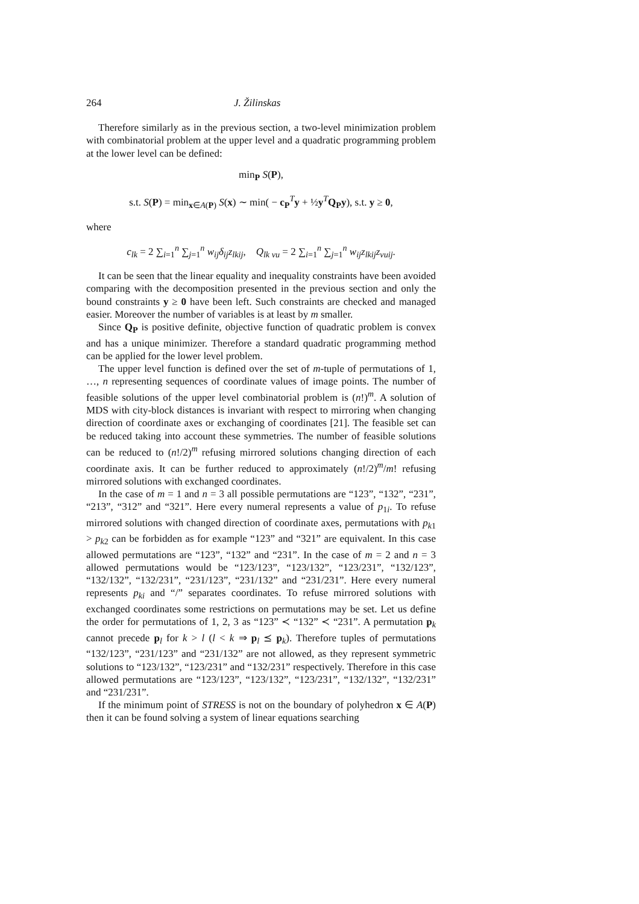264 J. Žilinskas
Therefore similarly as in the previous section, a two-level minimization problem with combinatorial problem at the upper level and a quadratic programming problem at the lower level can be defined:
min<sub>P</sub> S(P),
s.t. S(P) = min<sub>x∈A(P)</sub> S(x) ∼ min( − c<sub>P</sub><sup>T</sup>y + ½y<sup>T</sup>Q<sub>P</sub>y), s.t. y ≥ 0,
where
c<sub>lk</sub> = 2 ∑<sub>i=1</sub><sup>n</sup> ∑<sub>j=1</sub><sup>n</sup> w<sub>ij</sub>δ<sub>ij</sub>z<sub>lkij</sub>, Q<sub>lk vu</sub> = 2 ∑<sub>i=1</sub><sup>n</sup> ∑<sub>j=1</sub><sup>n</sup> w<sub>ij</sub>z<sub>lkij</sub>z<sub>vuij</sub>.
It can be seen that the linear equality and inequality constraints have been avoided comparing with the decomposition presented in the previous section and only the bound constraints y ≥ 0 have been left. Such constraints are checked and managed easier. Moreover the number of variables is at least by m smaller.
Since Q<sub>P</sub> is positive definite, objective function of quadratic problem is convex and has a unique minimizer. Therefore a standard quadratic programming method can be applied for the lower level problem.
The upper level function is defined over the set of m-tuple of permutations of 1, …, n representing sequences of coordinate values of image points. The number of feasible solutions of the upper level combinatorial problem is (n!)<sup>m</sup>. A solution of MDS with city-block distances is invariant with respect to mirroring when changing direction of coordinate axes or exchanging of coordinates [21]. The feasible set can be reduced taking into account these symmetries. The number of feasible solutions can be reduced to (n!/2)<sup>m</sup> refusing mirrored solutions changing direction of each coordinate axis. It can be further reduced to approximately (n!/2)<sup>m</sup>/m! refusing mirrored solutions with exchanged coordinates.
In the case of m = 1 and n = 3 all possible permutations are “123”, “132”, “231”, “213”, “312” and “321”. Here every numeral represents a value of p<sub>1i</sub>. To refuse mirrored solutions with changed direction of coordinate axes, permutations with p<sub>k1</sub> > p<sub>k2</sub> can be forbidden as for example “123” and “321” are equivalent. In this case allowed permutations are “123”, “132” and “231”. In the case of m = 2 and n = 3 allowed permutations would be “123/123”, “123/132”, “123/231”, “132/123”, “132/132”, “132/231”, “231/123”, “231/132” and “231/231”. Here every numeral represents p<sub>ki</sub> and “/” separates coordinates. To refuse mirrored solutions with exchanged coordinates some restrictions on permutations may be set. Let us define the order for permutations of 1, 2, 3 as “123” ≺ “132” ≺ “231”. A permutation p<sub>k</sub> cannot precede p<sub>l</sub> for k > l (l < k ⇒ p<sub>l</sub> ⪯ p<sub>k</sub>). Therefore tuples of permutations “132/123”, “231/123” and “231/132” are not allowed, as they represent symmetric solutions to “123/132”, “123/231” and “132/231” respectively. Therefore in this case allowed permutations are “123/123”, “123/132”, “123/231”, “132/132”, “132/231” and “231/231”.
If the minimum point of STRESS is not on the boundary of polyhedron x ∈ A(P) then it can be found solving a system of linear equations searching